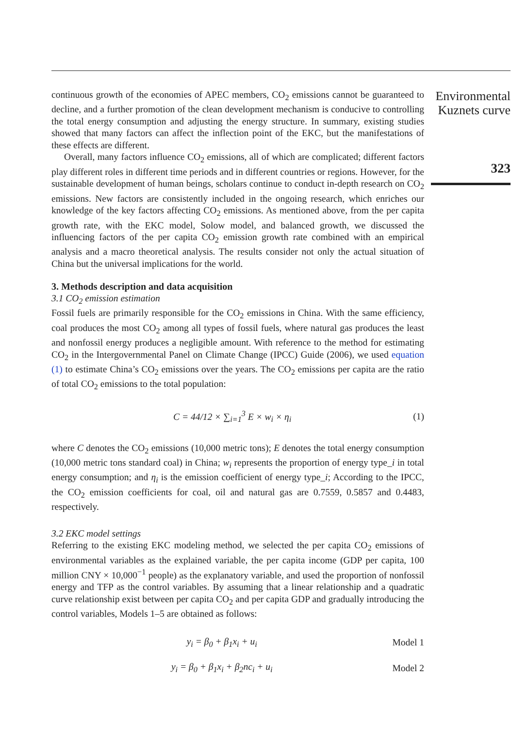continuous growth of the economies of APEC members, CO<sub>2</sub> emissions cannot be guaranteed to decline, and a further promotion of the clean development mechanism is conducive to controlling the total energy consumption and adjusting the energy structure. In summary, existing studies showed that many factors can affect the inflection point of the EKC, but the manifestations of these effects are different.
Overall, many factors influence CO<sub>2</sub> emissions, all of which are complicated; different factors play different roles in different time periods and in different countries or regions. However, for the sustainable development of human beings, scholars continue to conduct in-depth research on CO<sub>2</sub> emissions. New factors are consistently included in the ongoing research, which enriches our knowledge of the key factors affecting CO<sub>2</sub> emissions. As mentioned above, from the per capita growth rate, with the EKC model, Solow model, and balanced growth, we discussed the influencing factors of the per capita CO<sub>2</sub> emission growth rate combined with an empirical analysis and a macro theoretical analysis. The results consider not only the actual situation of China but the universal implications for the world.
3. Methods description and data acquisition
3.1 CO<sub>2</sub> emission estimation
Fossil fuels are primarily responsible for the CO<sub>2</sub> emissions in China. With the same efficiency, coal produces the most CO<sub>2</sub> among all types of fossil fuels, where natural gas produces the least and nonfossil energy produces a negligible amount. With reference to the method for estimating CO<sub>2</sub> in the Intergovernmental Panel on Climate Change (IPCC) Guide (2006), we used equation (1) to estimate China’s CO<sub>2</sub> emissions over the years. The CO<sub>2</sub> emissions per capita are the ratio of total CO<sub>2</sub> emissions to the total population:
C = 44/12 × ∑<sub>i=1</sub><sup>3</sup> E × w<sub>i</sub> × η<sub>i</sub> (1)
where C denotes the CO<sub>2</sub> emissions (10,000 metric tons); E denotes the total energy consumption (10,000 metric tons standard coal) in China; w<sub>i</sub> represents the proportion of energy type_i in total energy consumption; and η<sub>i</sub> is the emission coefficient of energy type_i; According to the IPCC, the CO<sub>2</sub> emission coefficients for coal, oil and natural gas are 0.7559, 0.5857 and 0.4483, respectively.
3.2 EKC model settings
Referring to the existing EKC modeling method, we selected the per capita CO<sub>2</sub> emissions of environmental variables as the explained variable, the per capita income (GDP per capita, 100 million CNY × 10,000<sup>−1</sup> people) as the explanatory variable, and used the proportion of nonfossil energy and TFP as the control variables. By assuming that a linear relationship and a quadratic curve relationship exist between per capita CO<sub>2</sub> and per capita GDP and gradually introducing the control variables, Models 1–5 are obtained as follows:
y<sub>i</sub> = β<sub>0</sub> + β<sub>1</sub>x<sub>i</sub> + u<sub>i</sub> Model 1
y<sub>i</sub> = β<sub>0</sub> + β<sub>1</sub>x<sub>i</sub> + β<sub>2</sub>nc<sub>i</sub> + u<sub>i</sub> Model 2
Environmental
Kuznets curve
323